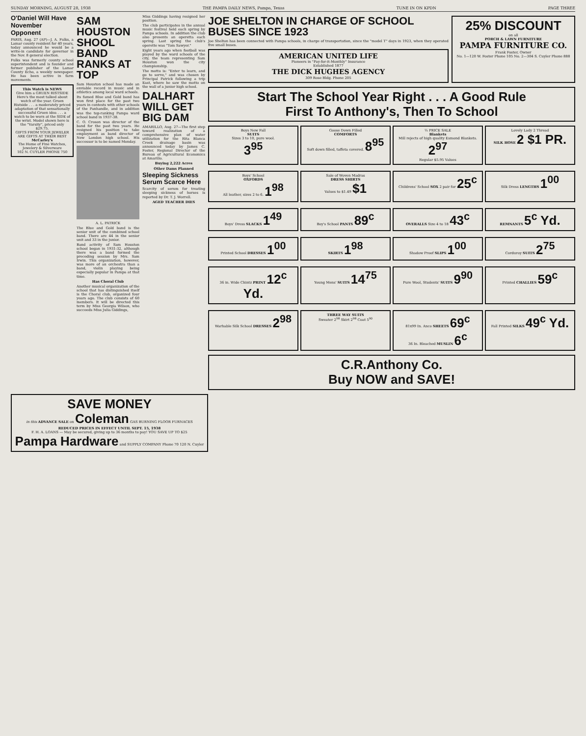SUNDAY MORNING, AUGUST 28, 1938 THE PAMPA DAILY NEWS, Pampa, Texas TUNE IN ON KPDN PAGE THREE
O'Daniel Will Have November Opponent
PARIS, Aug. 27 (AP)—J. A. Fulks, a Lamar county resident for 40 years, today announced he would be a write-in candidate for governor in the Nov. 8 general election.
Fulks was formerly county school superintendent and is founder and former publisher of the Lamar County Echo, a weekly newspaper. He has been active in farm movements.
This Watch is NEWS
Give him a GRUEN RISTSIDE
Here's the most talked about watch of the year. Gruen Ristside . . . a moderately priced adaptation of that sensationally successful Gruen idea . . . a watch to be worn at the SIDE of the wrist. Model shown here is the "Varsity", priced only $29.75.
GIFTS FROM YOUR JEWELER ARE GIFTS AT THEIR BEST
McCarley's
The Home of Fine Watches, Jewelery & Silverware
102 N. CUYLER PHONE 750
SAM HOUSTON SHOOL BAND RANKS AT TOP
Sam Houston school has made an enviable record in music and in athletics among local ward schools.
Its famed Blue and Gold band has won first place for the past two years in contests with other schools of the Panhandle, and in addition was the top-ranking Pampa ward school band in 1937-38.
C. O. Croson was director of the band for the past two years. He resigned his position to take employment as band director of New London high school. His successor is to be named Monday.
A. L. PATRICK
The Blue and Gold band is the senior unit of the combined school band. There are 44 in the senior unit and 33 in the junior.
Band activity of Sam Houston school began in 1931-32, although there was a band formed the preceding session by Mrs. Sam Irwin. This organization, however, was more of an orchestra than a band, violin playing being especially popular in Pampa at that time.
Has Choral Club
Another musical organization of the school that has distinguished itself is the Choral club, organized four years ago. The club consists of 60 members. It will be directed this term by Miss Georgia Wilson, who succeeds Miss Julia Giddings,
Miss Giddings having resigned her position.
The club participates in the annual music festival held each spring by Pampa schools. In addition the club also presents an operetta each spring. Last spring the club's operette was "Tom Sawyer."
Eight years ago when football was played by the ward schools of the city, the team representing Sam Houston won the city championship.
The motto is: "Enter to learn, and go to serve," and was chosen by Principal Patrick following a trip East, where he saw the motto on the wall of a junior high school.
DALHART WILL GET BIG DAM
AMARILLO, Aug. 27—The first step toward realization of a comprehensive plan of water utilization for the Rita Blanca Creek drainage basin was announced today by James C. Foster, Regional Director of the Bureau of Agricultural Economics at Amarillo.
Buying 2,222 Acres
Other Dams Planned
Sleeping Sickness Serum Scarce Here
Scarcity of serum for treating sleeping sickness of horses is reported by Dr. T. J. Worrell.
AGED TEACHER DIES
JOE SHELTON IN CHARGE OF SCHOOL BUSES SINCE 1923
Joe Shelton has been connected with Pampa schools, in charge of transportation, since the "model T" days in 1923, when they operated five small buses.
AMERICAN UNITED LIFE
Pioneers in "Pay-for-it-Monthly" Insurance
Established 1877
THE DICK HUGHES AGENCY
309 Rose Bldg. Phone 205
25% DISCOUNT
on all
PORCH & LAWN FURNITURE
PAMPA FURNITURE CO.
Frank Foster, Owner
No. 1—120 W. Foster Phone 105 No. 2—304 S. Cuyler Phone 888
Start The School Year Right . . . A Good Rule
First To Anthony's, Then To School
Boys New Fall
SUITS
Sizes 3 to 10, pure wool.
3<sup>95</sup>
Goose Down Filled
COMFORTS
Soft down filled, taffeta covered. 8<sup>95</sup>
½ PRICE SALE
Blankets
Mill rejects of high quality Esmond Blankets. 2<sup>97</sup>
Regular $5.95 Values
Lovely Lady 2 Thread
SILK HOSE 2 $1 PR.
Boys' School
OXFORDS
All leather, sizes 2 to 6. 1<sup>98</sup>
Sale of Woven Madras
DRESS SHIRTS
Values to $1.49 $1
Childrens' School SOX 2 pair for 25<sup>c</sup>
Silk Dress LENGTHS 1<sup>00</sup>
Boys' Dress SLACKS 1<sup>49</sup>
Boy's School PANTS 89<sup>c</sup>
OVERALLS Size 4 to 18 43<sup>c</sup>
REMNANTS 5<sup>c</sup> Yd.
Printed School DRESSES 1<sup>00</sup>
SKIRTS 1<sup>98</sup>
Shadow Proof SLIPS 1<sup>00</sup>
Corduroy SUITS 2<sup>75</sup>
36 in. Wide Chintz PRINT 12<sup>c</sup> Yd.
Young Mens' SUITS 14<sup>75</sup>
Pure Wool, Students' SUITS 9<sup>90</sup>
Printed CHALLIES 59<sup>c</sup>
Warhable Silk School DRESSES 2<sup>98</sup>
THREE WAY SUITS
Sweater 2<sup>98</sup> Skirt 2<sup>98</sup> Coat 5<sup>90</sup>
81x99 In. Anco SHEETS 69<sup>c</sup>
36 In. Bleached MUSLIN 6<sup>c</sup>
Fall Printed SILKS 49<sup>c</sup> Yd.
C.R.Anthony Co.
Buy NOW and SAVE!
SAVE MONEY
in this ADVANCE SALE on Coleman GAS BURNING FLOOR FURNACES
REDUCED PRICES IN EFFECT UNTIL SEPT. 15, 1938
F. H. A. LOANS — May be secured, giving up to 36 months to pay! YOU SAVE UP TO $25
Pampa Hardware and SUPPLY COMPANY Phone 70 120 N. Cuyler